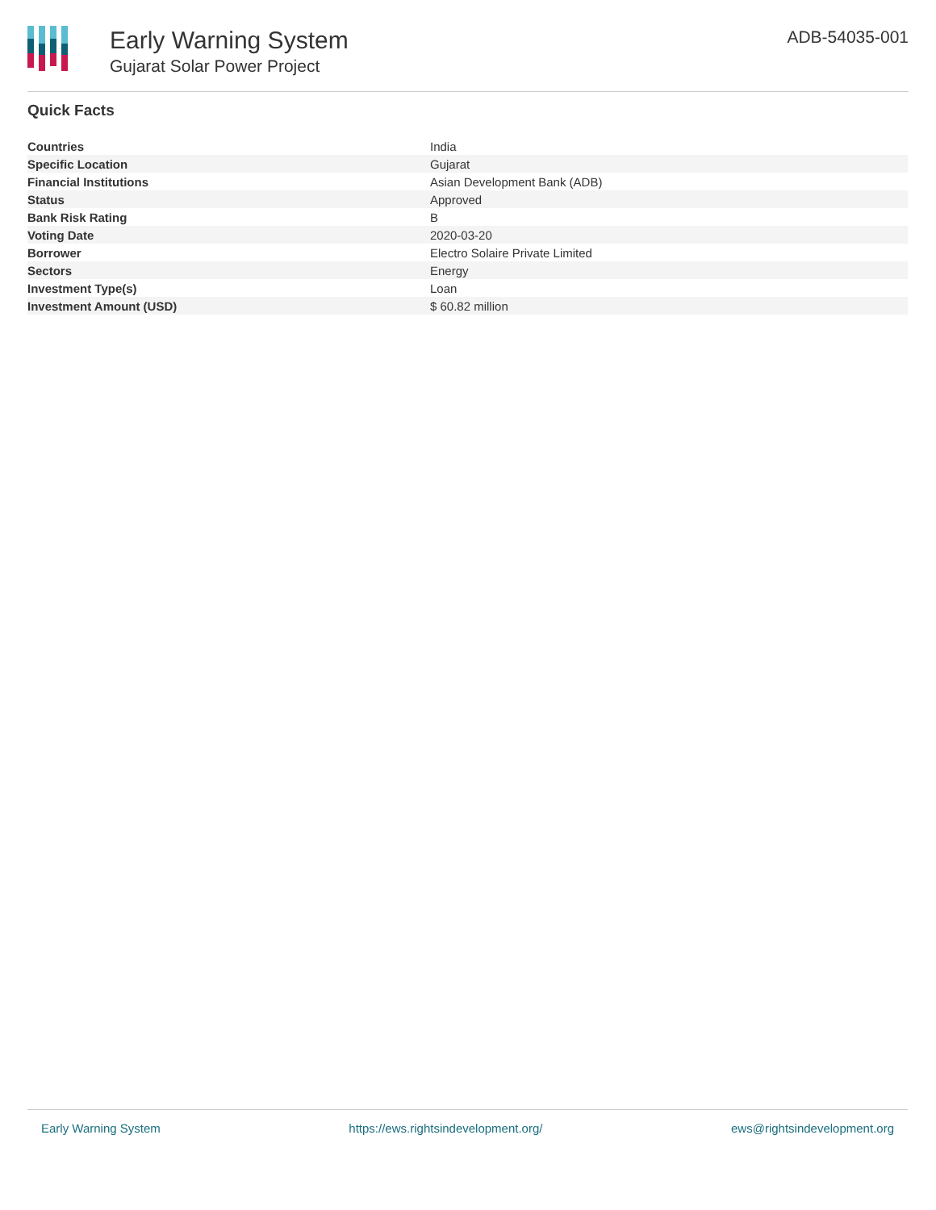Early Warning System
Gujarat Solar Power Project
ADB-54035-001
Quick Facts
| Countries | India |
| Specific Location | Gujarat |
| Financial Institutions | Asian Development Bank (ADB) |
| Status | Approved |
| Bank Risk Rating | B |
| Voting Date | 2020-03-20 |
| Borrower | Electro Solaire Private Limited |
| Sectors | Energy |
| Investment Type(s) | Loan |
| Investment Amount (USD) | $ 60.82 million |
Early Warning System https://ews.rightsindevelopment.org/ ews@rightsindevelopment.org